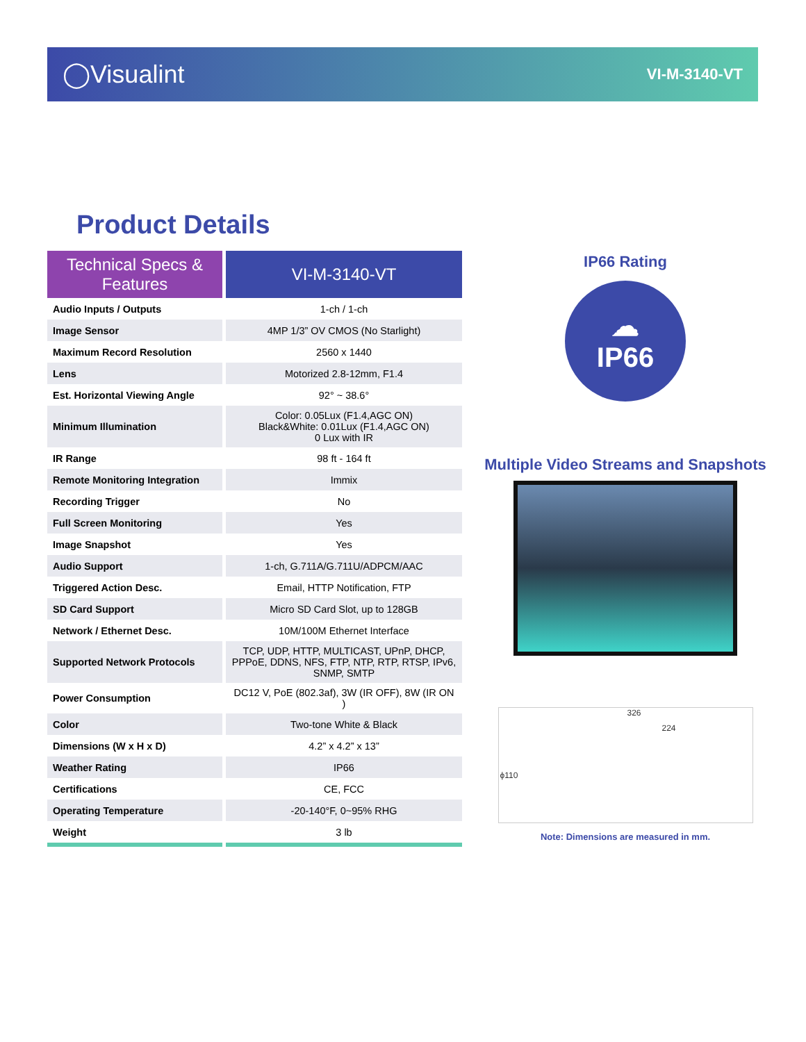◯Visualint
VI-M-3140-VT
Product Details
| Technical Specs & Features | VI-M-3140-VT |
| --- | --- |
| Audio Inputs / Outputs | 1-ch / 1-ch |
| Image Sensor | 4MP 1/3” OV CMOS (No Starlight) |
| Maximum Record Resolution | 2560 x 1440 |
| Lens | Motorized 2.8-12mm, F1.4 |
| Est. Horizontal Viewing Angle | 92° ~ 38.6° |
| Minimum Illumination | Color: 0.05Lux (F1.4,AGC ON) Black&White: 0.01Lux (F1.4,AGC ON) 0 Lux with IR |
| IR Range | 98 ft - 164 ft |
| Remote Monitoring Integration | Immix |
| Recording Trigger | No |
| Full Screen Monitoring | Yes |
| Image Snapshot | Yes |
| Audio Support | 1-ch, G.711A/G.711U/ADPCM/AAC |
| Triggered Action Desc. | Email, HTTP Notification, FTP |
| SD Card Support | Micro SD Card Slot, up to 128GB |
| Network / Ethernet Desc. | 10M/100M Ethernet Interface |
| Supported Network Protocols | TCP, UDP, HTTP, MULTICAST, UPnP, DHCP, PPPoE, DDNS, NFS, FTP, NTP, RTP, RTSP, IPv6, SNMP, SMTP |
| Power Consumption | DC12 V, PoE (802.3af), 3W (IR OFF), 8W (IR ON ) |
| Color | Two-tone White & Black |
| Dimensions (W x H x D) | 4.2” x 4.2” x 13” |
| Weather Rating | IP66 |
| Certifications | CE, FCC |
| Operating Temperature | -20-140°F, 0~95% RHG |
| Weight | 3 lb |
IP66 Rating
☁
IP66
Multiple Video Streams and Snapshots
326
224
ϕ110
Note: Dimensions are measured in mm.